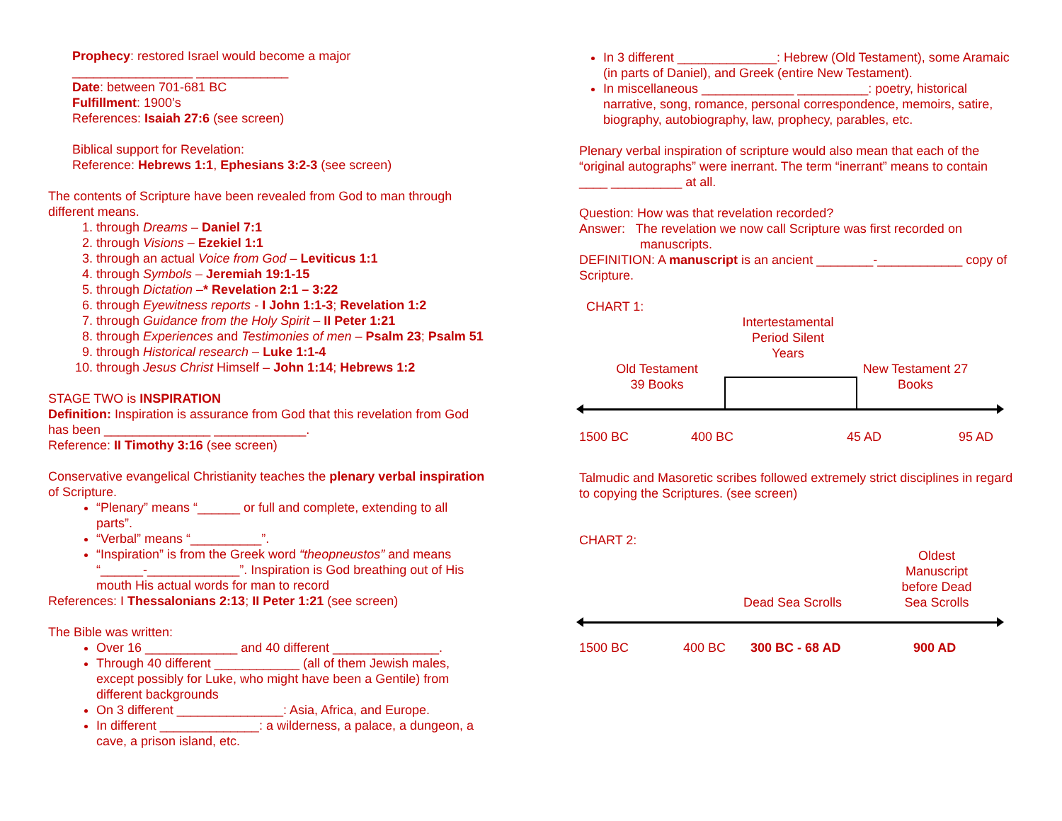Prophecy: restored Israel would become a major
_________________ _____________
Date: between 701-681 BC
Fulfillment: 1900’s
References: Isaiah 27:6 (see screen)
Biblical support for Revelation:
Reference: Hebrews 1:1, Ephesians 3:2-3 (see screen)
The contents of Scripture have been revealed from God to man through different means.
1. through Dreams – Daniel 7:1
2. through Visions – Ezekiel 1:1
3. through an actual Voice from God – Leviticus 1:1
4. through Symbols – Jeremiah 19:1-15
5. through Dictation –* Revelation 2:1 – 3:22
6. through Eyewitness reports - I John 1:1-3; Revelation 1:2
7. through Guidance from the Holy Spirit – II Peter 1:21
8. through Experiences and Testimonies of men – Psalm 23; Psalm 51
9. through Historical research – Luke 1:1-4
10. through Jesus Christ Himself – John 1:14; Hebrews 1:2
STAGE TWO is INSPIRATION
Definition: Inspiration is assurance from God that this revelation from God has been _______________ _____________.
Reference: II Timothy 3:16 (see screen)
Conservative evangelical Christianity teaches the plenary verbal inspiration of Scripture.
“Plenary” means “______ or full and complete, extending to all parts”.
“Verbal” means “__________”.
“Inspiration” is from the Greek word “theopneustos” and means “______-_____________”. Inspiration is God breathing out of His mouth His actual words for man to record
References: I Thessalonians 2:13; II Peter 1:21 (see screen)
The Bible was written:
Over 16 _____________ and 40 different _______________.
Through 40 different ____________ (all of them Jewish males, except possibly for Luke, who might have been a Gentile) from different backgrounds
On 3 different _______________: Asia, Africa, and Europe.
In different ______________: a wilderness, a palace, a dungeon, a cave, a prison island, etc.
In 3 different ______________: Hebrew (Old Testament), some Aramaic (in parts of Daniel), and Greek (entire New Testament).
In miscellaneous _____________ __________: poetry, historical narrative, song, romance, personal correspondence, memoirs, satire, biography, autobiography, law, prophecy, parables, etc.
Plenary verbal inspiration of scripture would also mean that each of the “original autographs” were inerrant. The term “inerrant” means to contain ____ __________ at all.
Question: How was that revelation recorded?
Answer: The revelation we now call Scripture was first recorded on
manuscripts.
DEFINITION: A manuscript is an ancient ________-____________ copy of Scripture.
CHART 1:
Intertestamental Period Silent Years
Old Testament 39 Books
New Testament 27 Books
1500 BC 400 BC 45 AD 95 AD
Talmudic and Masoretic scribes followed extremely strict disciplines in regard to copying the Scriptures. (see screen)
CHART 2:
Oldest Manuscript before Dead Sea Scrolls
Dead Sea Scrolls
1500 BC 400 BC 300 BC - 68 AD 900 AD